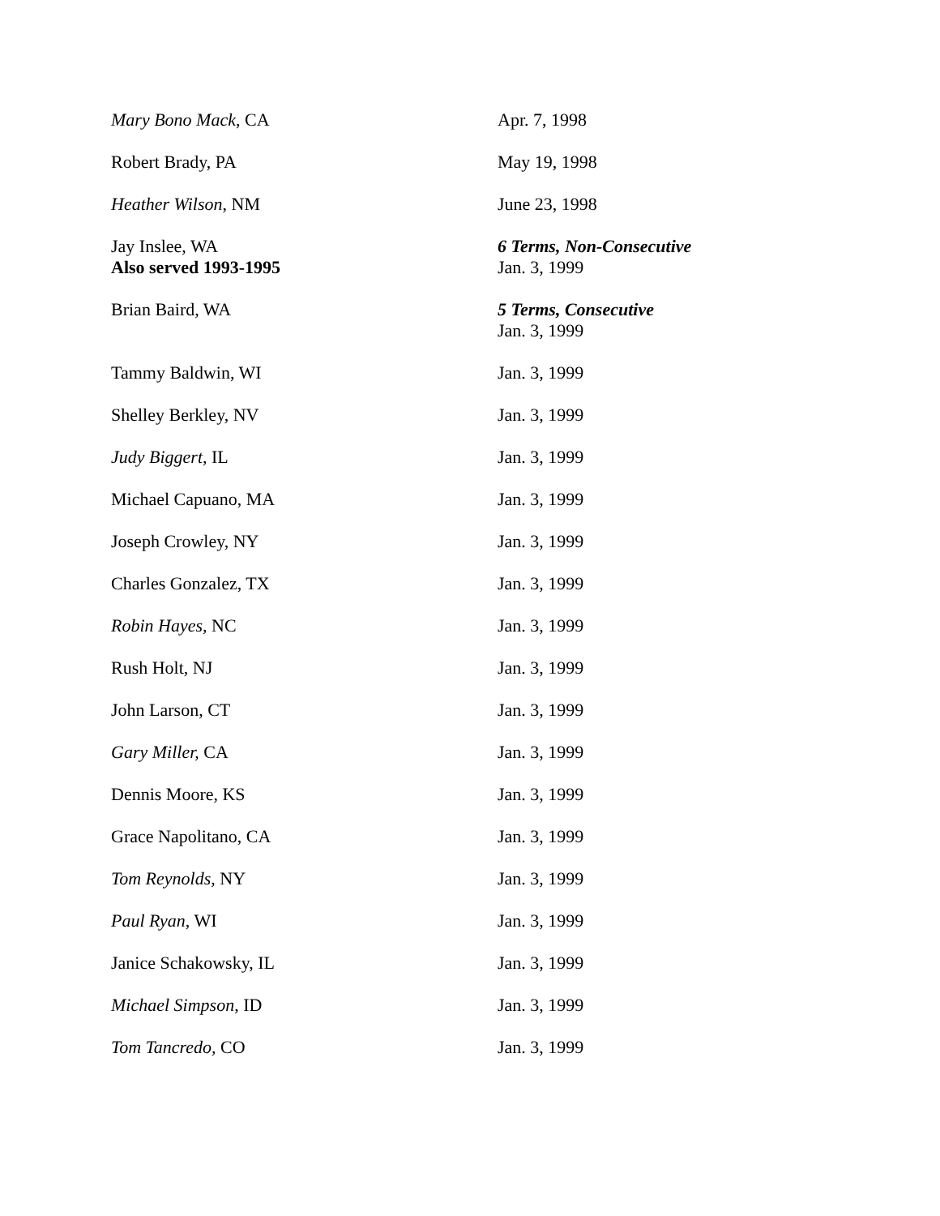| Mary Bono Mack , CA | Apr. 7, 1998 |
| Robert Brady, PA | May 19, 1998 |
| Heather Wilson , NM | June 23, 1998 |
| Jay Inslee, WA Also served 1993-1995 | 6 Terms, Non-Consecutive Jan. 3, 1999 |
| Brian Baird, WA | 5 Terms, Consecutive Jan. 3, 1999 |
| Tammy Baldwin, WI | Jan. 3, 1999 |
| Shelley Berkley, NV | Jan. 3, 1999 |
| Judy Biggert, IL | Jan. 3, 1999 |
| Michael Capuano, MA | Jan. 3, 1999 |
| Joseph Crowley, NY | Jan. 3, 1999 |
| Charles Gonzalez, TX | Jan. 3, 1999 |
| Robin Hayes, NC | Jan. 3, 1999 |
| Rush Holt, NJ | Jan. 3, 1999 |
| John Larson, CT | Jan. 3, 1999 |
| Gary Miller, CA | Jan. 3, 1999 |
| Dennis Moore, KS | Jan. 3, 1999 |
| Grace Napolitano, CA | Jan. 3, 1999 |
| Tom Reynolds, NY | Jan. 3, 1999 |
| Paul Ryan , WI | Jan. 3, 1999 |
| Janice Schakowsky, IL | Jan. 3, 1999 |
| Michael Simpson , ID | Jan. 3, 1999 |
| Tom Tancredo, CO | Jan. 3, 1999 |